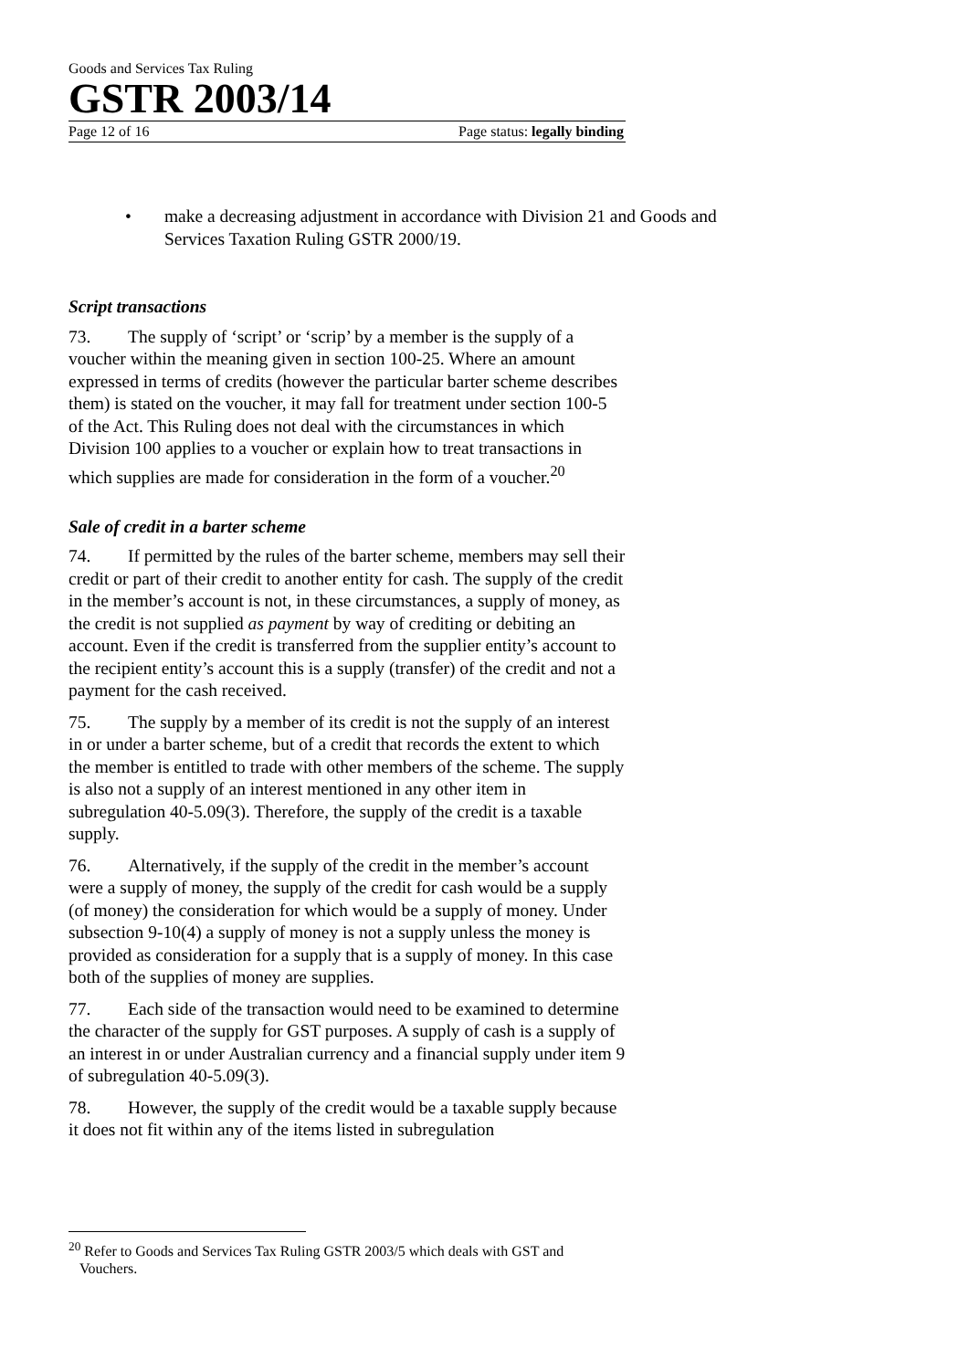Goods and Services Tax Ruling
GSTR 2003/14
Page 12 of 16 Page status: legally binding
• make a decreasing adjustment in accordance with Division 21 and Goods and Services Taxation Ruling GSTR 2000/19.
Script transactions
73. The supply of ‘script’ or ‘scrip’ by a member is the supply of a voucher within the meaning given in section 100-25. Where an amount expressed in terms of credits (however the particular barter scheme describes them) is stated on the voucher, it may fall for treatment under section 100-5 of the Act. This Ruling does not deal with the circumstances in which Division 100 applies to a voucher or explain how to treat transactions in which supplies are made for consideration in the form of a voucher.<sup>20</sup>
Sale of credit in a barter scheme
74. If permitted by the rules of the barter scheme, members may sell their credit or part of their credit to another entity for cash. The supply of the credit in the member’s account is not, in these circumstances, a supply of money, as the credit is not supplied as payment by way of crediting or debiting an account. Even if the credit is transferred from the supplier entity’s account to the recipient entity’s account this is a supply (transfer) of the credit and not a payment for the cash received.
75. The supply by a member of its credit is not the supply of an interest in or under a barter scheme, but of a credit that records the extent to which the member is entitled to trade with other members of the scheme. The supply is also not a supply of an interest mentioned in any other item in subregulation 40-5.09(3). Therefore, the supply of the credit is a taxable supply.
76. Alternatively, if the supply of the credit in the member’s account were a supply of money, the supply of the credit for cash would be a supply (of money) the consideration for which would be a supply of money. Under subsection 9-10(4) a supply of money is not a supply unless the money is provided as consideration for a supply that is a supply of money. In this case both of the supplies of money are supplies.
77. Each side of the transaction would need to be examined to determine the character of the supply for GST purposes. A supply of cash is a supply of an interest in or under Australian currency and a financial supply under item 9 of subregulation 40-5.09(3).
78. However, the supply of the credit would be a taxable supply because it does not fit within any of the items listed in subregulation
<sup>20</sup> Refer to Goods and Services Tax Ruling GSTR 2003/5 which deals with GST and
Vouchers.